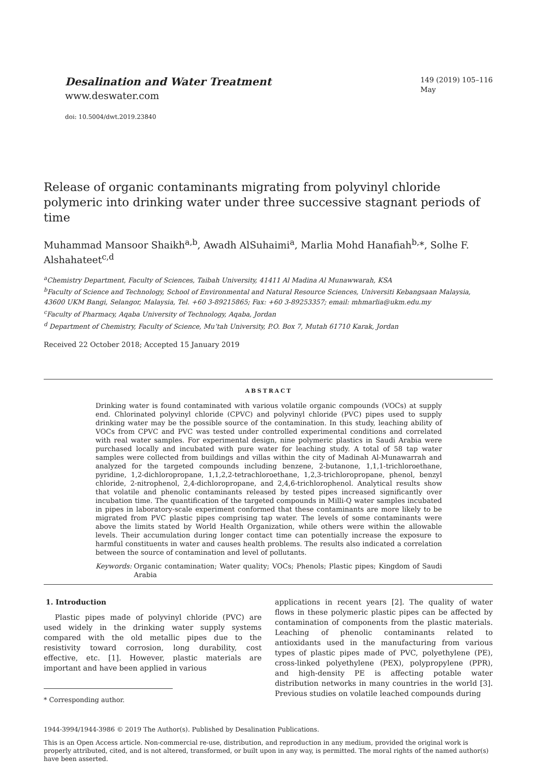Desalination and Water Treatment
www.deswater.com
doi: 10.5004/dwt.2019.23840
149 (2019) 105–116
May
Release of organic contaminants migrating from polyvinyl chloride polymeric into drinking water under three successive stagnant periods of time
Muhammad Mansoor Shaikh<sup>a,b</sup>, Awadh AlSuhaimi<sup>a</sup>, Marlia Mohd Hanafiah<sup>b,</sup>*, Solhe F. Alshahateet<sup>c,d</sup>
<sup>a</sup> Chemistry Department, Faculty of Sciences, Taibah University, 41411 Al Madina Al Munawwarah, KSA
<sup>b</sup> Faculty of Science and Technology, School of Environmental and Natural Resource Sciences, Universiti Kebangsaan Malaysia, 43600 UKM Bangi, Selangor, Malaysia, Tel. +60 3-89215865; Fax: +60 3-89253357; email: mhmarlia@ukm.edu.my
<sup>c</sup> Faculty of Pharmacy, Aqaba University of Technology, Aqaba, Jordan
<sup>d</sup> Department of Chemistry, Faculty of Science, Mu’tah University, P.O. Box 7, Mutah 61710 Karak, Jordan
Received 22 October 2018; Accepted 15 January 2019
ABSTRACT
Drinking water is found contaminated with various volatile organic compounds (VOCs) at supply end. Chlorinated polyvinyl chloride (CPVC) and polyvinyl chloride (PVC) pipes used to supply drinking water may be the possible source of the contamination. In this study, leaching ability of VOCs from CPVC and PVC was tested under controlled experimental conditions and correlated with real water samples. For experimental design, nine polymeric plastics in Saudi Arabia were purchased locally and incubated with pure water for leaching study. A total of 58 tap water samples were collected from buildings and villas within the city of Madinah Al-Munawarrah and analyzed for the targeted compounds including benzene, 2-butanone, 1,1,1-trichloroethane, pyridine, 1,2-dichloropropane, 1,1,2,2-tetrachloroethane, 1,2,3-trichloropropane, phenol, benzyl chloride, 2-nitrophenol, 2,4-dichloropropane, and 2,4,6-trichlorophenol. Analytical results show that volatile and phenolic contaminants released by tested pipes increased significantly over incubation time. The quantification of the targeted compounds in Milli-Q water samples incubated in pipes in laboratory-scale experiment conformed that these contaminants are more likely to be migrated from PVC plastic pipes comprising tap water. The levels of some contaminants were above the limits stated by World Health Organization, while others were within the allowable levels. Their accumulation during longer contact time can potentially increase the exposure to harmful constituents in water and causes health problems. The results also indicated a correlation between the source of contamination and level of pollutants.
Keywords: Organic contamination; Water quality; VOCs; Phenols; Plastic pipes; Kingdom of Saudi Arabia
1. Introduction
Plastic pipes made of polyvinyl chloride (PVC) are used widely in the drinking water supply systems compared with the old metallic pipes due to the resistivity toward corrosion, long durability, cost effective, etc. [1]. However, plastic materials are important and have been applied in various
* Corresponding author.
applications in recent years [2]. The quality of water flows in these polymeric plastic pipes can be affected by contamination of components from the plastic materials. Leaching of phenolic contaminants related to antioxidants used in the manufacturing from various types of plastic pipes made of PVC, polyethylene (PE), cross-linked polyethylene (PEX), polypropylene (PPR), and high-density PE is affecting potable water distribution networks in many countries in the world [3]. Previous studies on volatile leached compounds during
1944-3994/1944-3986 © 2019 The Author(s). Published by Desalination Publications.
This is an Open Access article. Non-commercial re-use, distribution, and reproduction in any medium, provided the original work is properly attributed, cited, and is not altered, transformed, or built upon in any way, is permitted. The moral rights of the named author(s) have been asserted.